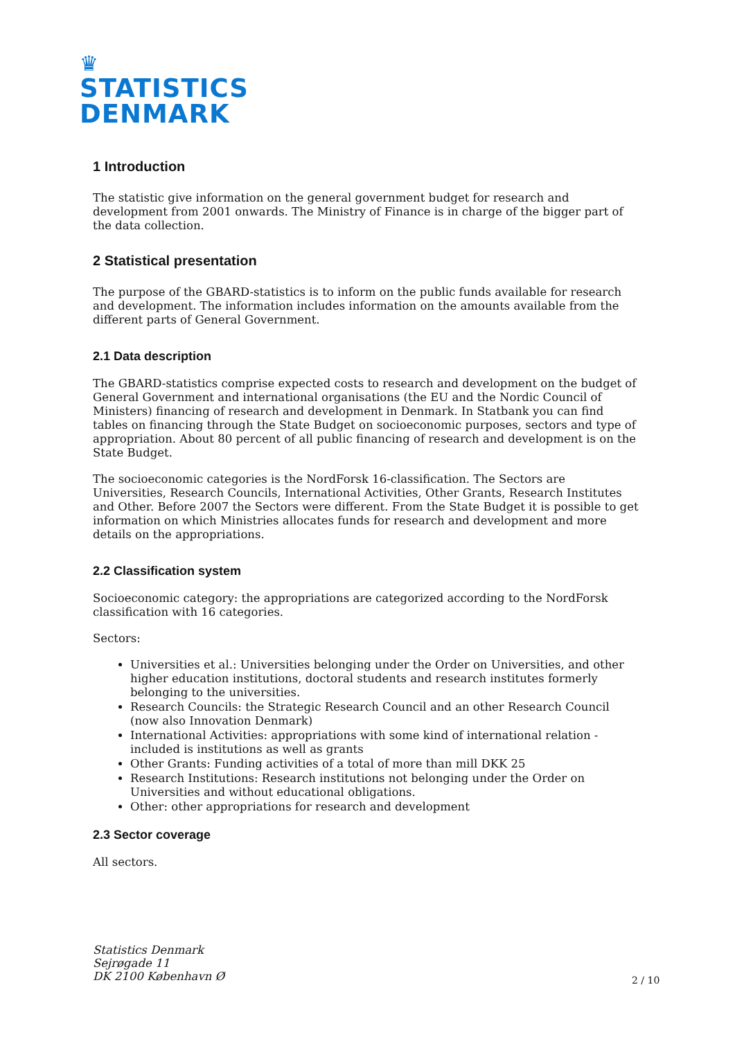♛
STATISTICS
DENMARK
1 Introduction
The statistic give information on the general government budget for research and development from 2001 onwards. The Ministry of Finance is in charge of the bigger part of the data collection.
2 Statistical presentation
The purpose of the GBARD-statistics is to inform on the public funds available for research and development. The information includes information on the amounts available from the different parts of General Government.
2.1 Data description
The GBARD-statistics comprise expected costs to research and development on the budget of General Government and international organisations (the EU and the Nordic Council of Ministers) financing of research and development in Denmark. In Statbank you can find tables on financing through the State Budget on socioeconomic purposes, sectors and type of appropriation. About 80 percent of all public financing of research and development is on the State Budget.
The socioeconomic categories is the NordForsk 16-classification. The Sectors are Universities, Research Councils, International Activities, Other Grants, Research Institutes and Other. Before 2007 the Sectors were different. From the State Budget it is possible to get information on which Ministries allocates funds for research and development and more details on the appropriations.
2.2 Classification system
Socioeconomic category: the appropriations are categorized according to the NordForsk classification with 16 categories.
Sectors:
Universities et al.: Universities belonging under the Order on Universities, and other higher education institutions, doctoral students and research institutes formerly belonging to the universities.
Research Councils: the Strategic Research Council and an other Research Council (now also Innovation Denmark)
International Activities: appropriations with some kind of international relation - included is institutions as well as grants
Other Grants: Funding activities of a total of more than mill DKK 25
Research Institutions: Research institutions not belonging under the Order on Universities and without educational obligations.
Other: other appropriations for research and development
2.3 Sector coverage
All sectors.
Statistics Denmark
Sejrøgade 11
DK 2100 København Ø
2 / 10